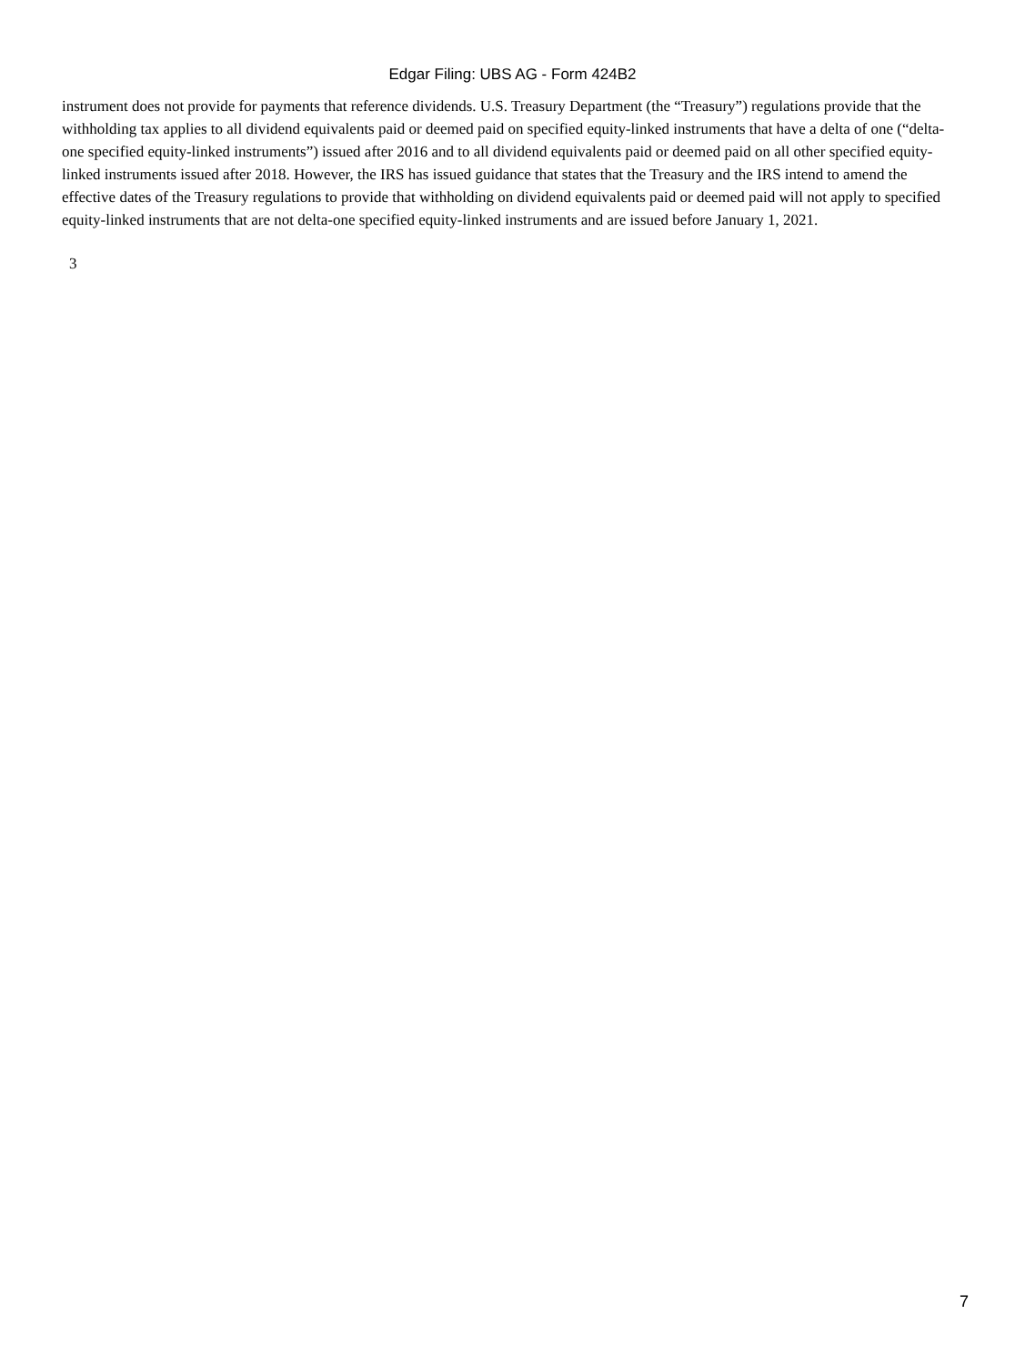Edgar Filing: UBS AG - Form 424B2
instrument does not provide for payments that reference dividends. U.S. Treasury Department (the “Treasury”) regulations provide that the withholding tax applies to all dividend equivalents paid or deemed paid on specified equity-linked instruments that have a delta of one (“delta-one specified equity-linked instruments”) issued after 2016 and to all dividend equivalents paid or deemed paid on all other specified equity-linked instruments issued after 2018. However, the IRS has issued guidance that states that the Treasury and the IRS intend to amend the effective dates of the Treasury regulations to provide that withholding on dividend equivalents paid or deemed paid will not apply to specified equity-linked instruments that are not delta-one specified equity-linked instruments and are issued before January 1, 2021.
3
7